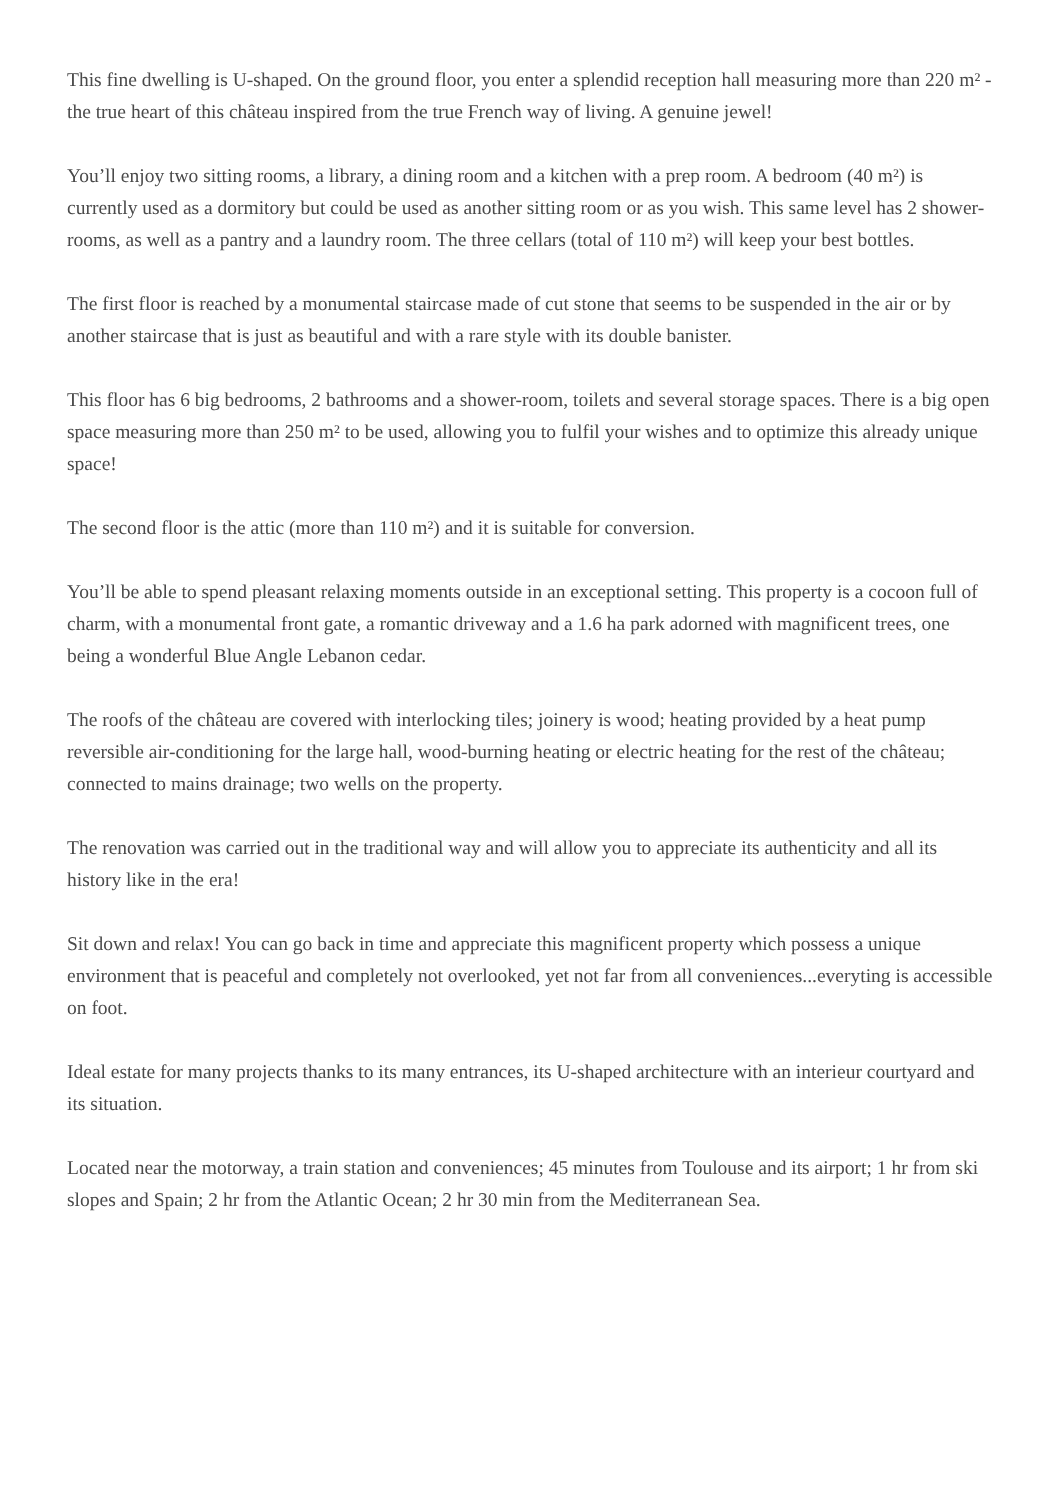This fine dwelling is U-shaped. On the ground floor, you enter a splendid reception hall measuring more than 220 m² - the true heart of this château inspired from the true French way of living. A genuine jewel!
You’ll enjoy two sitting rooms, a library, a dining room and a kitchen with a prep room. A bedroom (40 m²) is currently used as a dormitory but could be used as another sitting room or as you wish. This same level has 2 shower-rooms, as well as a pantry and a laundry room. The three cellars (total of 110 m²) will keep your best bottles.
The first floor is reached by a monumental staircase made of cut stone that seems to be suspended in the air or by another staircase that is just as beautiful and with a rare style with its double banister.
This floor has 6 big bedrooms, 2 bathrooms and a shower-room, toilets and several storage spaces. There is a big open space measuring more than 250 m² to be used, allowing you to fulfil your wishes and to optimize this already unique space!
The second floor is the attic (more than 110 m²) and it is suitable for conversion.
You’ll be able to spend pleasant relaxing moments outside in an exceptional setting. This property is a cocoon full of charm, with a monumental front gate, a romantic driveway and a 1.6 ha park adorned with magnificent trees, one being a wonderful Blue Angle Lebanon cedar.
The roofs of the château are covered with interlocking tiles; joinery is wood; heating provided by a heat pump reversible air-conditioning for the large hall, wood-burning heating or electric heating for the rest of the château; connected to mains drainage; two wells on the property.
The renovation was carried out in the traditional way and will allow you to appreciate its authenticity and all its history like in the era!
Sit down and relax! You can go back in time and appreciate this magnificent property which possess a unique environment that is peaceful and completely not overlooked, yet not far from all conveniences...everyting is accessible on foot.
Ideal estate for many projects thanks to its many entrances, its U-shaped architecture with an interieur courtyard and its situation.
Located near the motorway, a train station and conveniences; 45 minutes from Toulouse and its airport; 1 hr from ski slopes and Spain; 2 hr from the Atlantic Ocean; 2 hr 30 min from the Mediterranean Sea.